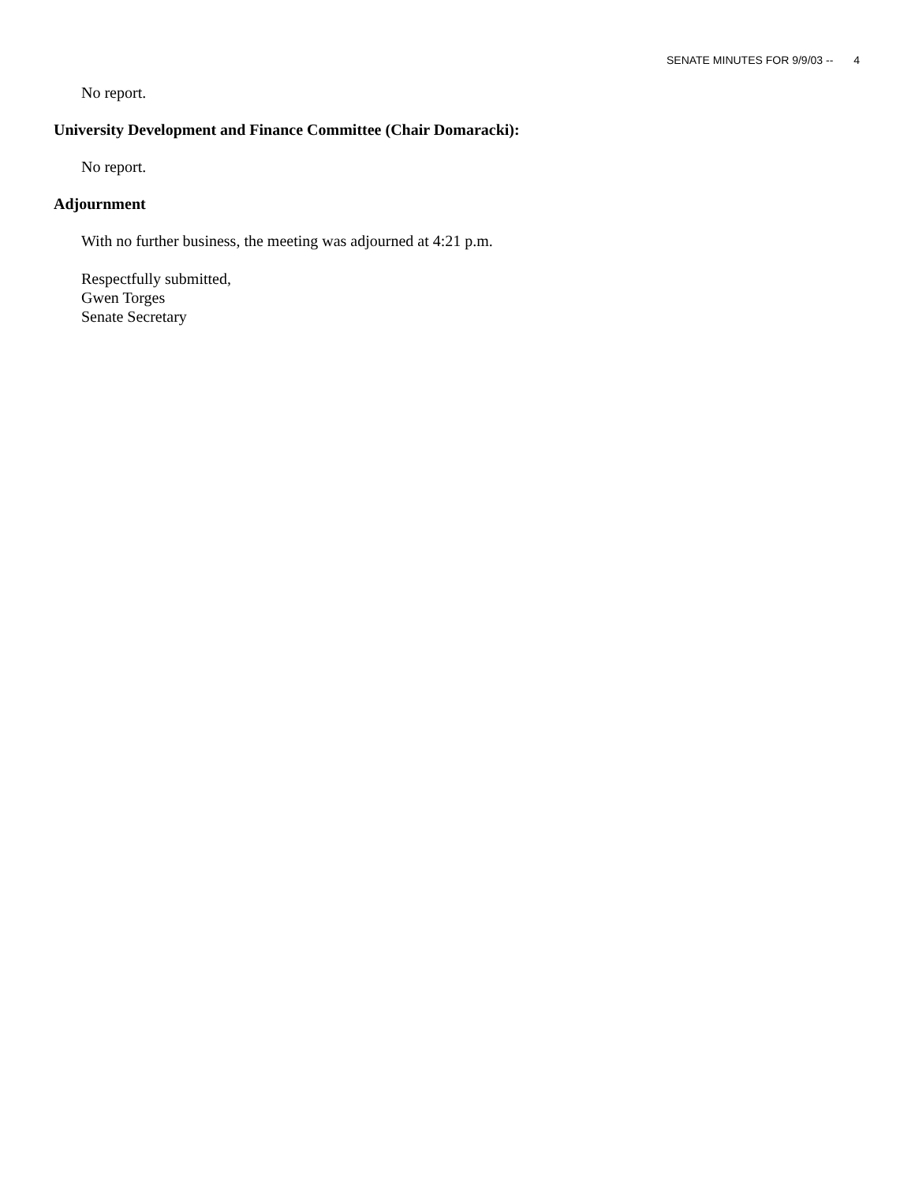SENATE MINUTES FOR 9/9/03 -- 4
No report.
University Development and Finance Committee (Chair Domaracki):
No report.
Adjournment
With no further business, the meeting was adjourned at 4:21 p.m.
Respectfully submitted,
Gwen Torges
Senate Secretary